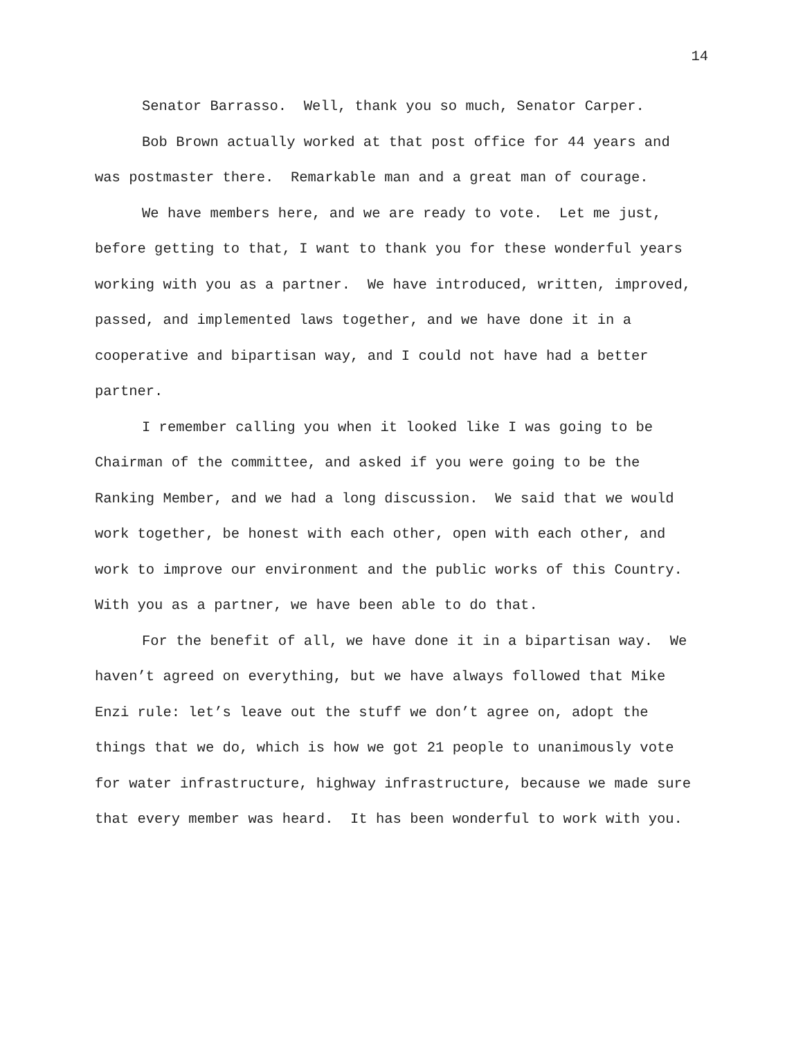14
Senator Barrasso. Well, thank you so much, Senator Carper.
Bob Brown actually worked at that post office for 44 years and was postmaster there. Remarkable man and a great man of courage.
We have members here, and we are ready to vote. Let me just, before getting to that, I want to thank you for these wonderful years working with you as a partner. We have introduced, written, improved, passed, and implemented laws together, and we have done it in a cooperative and bipartisan way, and I could not have had a better partner.
I remember calling you when it looked like I was going to be Chairman of the committee, and asked if you were going to be the Ranking Member, and we had a long discussion. We said that we would work together, be honest with each other, open with each other, and work to improve our environment and the public works of this Country. With you as a partner, we have been able to do that.
For the benefit of all, we have done it in a bipartisan way. We haven’t agreed on everything, but we have always followed that Mike Enzi rule: let’s leave out the stuff we don’t agree on, adopt the things that we do, which is how we got 21 people to unanimously vote for water infrastructure, highway infrastructure, because we made sure that every member was heard. It has been wonderful to work with you.